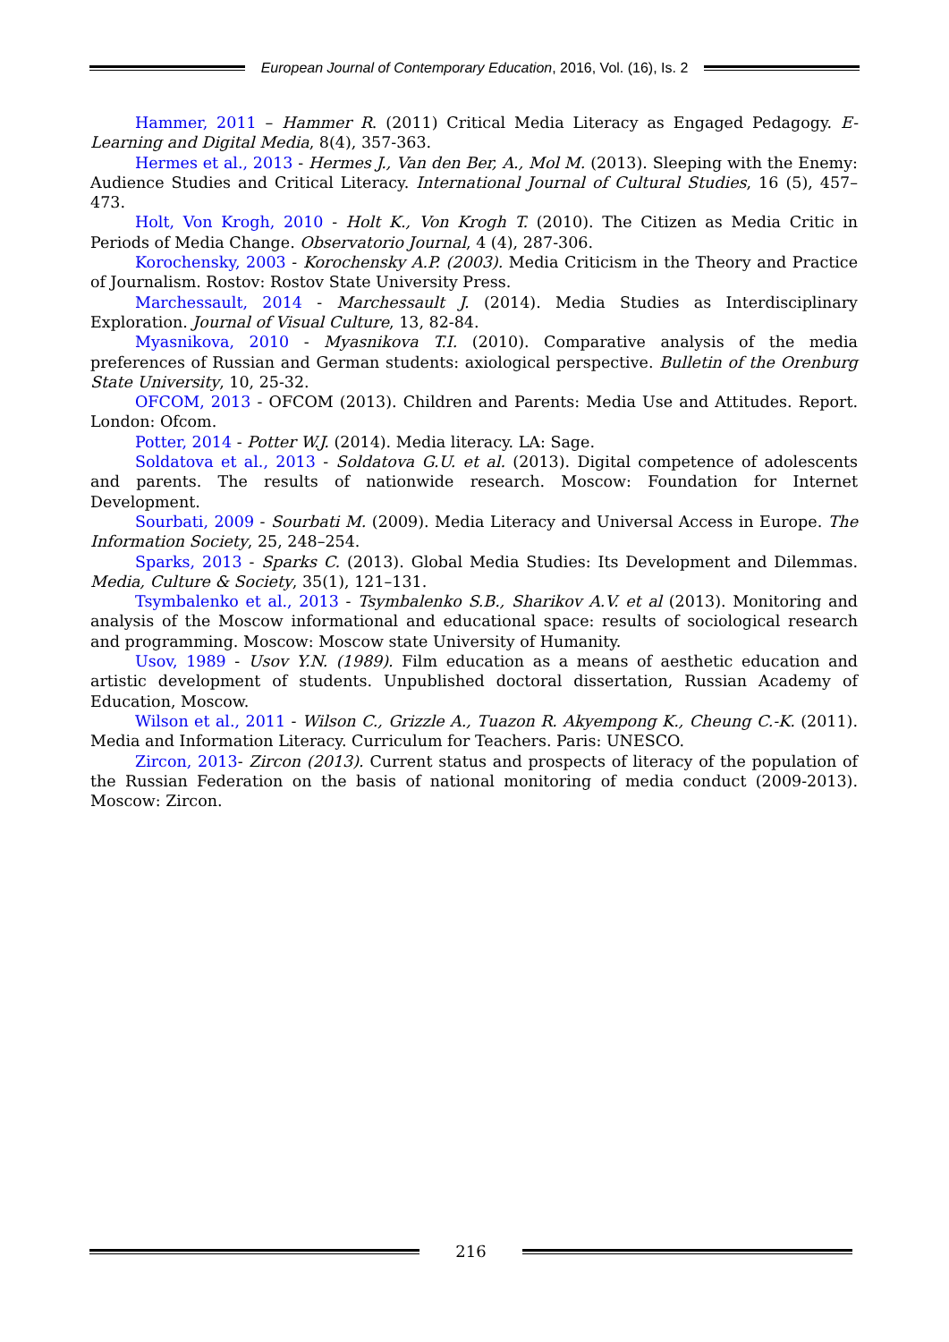European Journal of Contemporary Education, 2016, Vol. (16), Is. 2
Hammer, 2011 – Hammer R. (2011) Critical Media Literacy as Engaged Pedagogy. E-Learning and Digital Media, 8(4), 357-363.
Hermes et al., 2013 - Hermes J., Van den Ber, A., Mol M. (2013). Sleeping with the Enemy: Audience Studies and Critical Literacy. International Journal of Cultural Studies, 16 (5), 457–473.
Holt, Von Krogh, 2010 - Holt K., Von Krogh T. (2010). The Citizen as Media Critic in Periods of Media Change. Observatorio Journal, 4 (4), 287-306.
Korochensky, 2003 - Korochensky A.P. (2003). Media Criticism in the Theory and Practice of Journalism. Rostov: Rostov State University Press.
Marchessault, 2014 - Marchessault J. (2014). Media Studies as Interdisciplinary Exploration. Journal of Visual Culture, 13, 82-84.
Myasnikova, 2010 - Myasnikova T.I. (2010). Comparative analysis of the media preferences of Russian and German students: axiological perspective. Bulletin of the Orenburg State University, 10, 25-32.
OFCOM, 2013 - OFCOM (2013). Children and Parents: Media Use and Attitudes. Report. London: Ofcom.
Potter, 2014 - Potter W.J. (2014). Media literacy. LA: Sage.
Soldatova et al., 2013 - Soldatova G.U. et al. (2013). Digital competence of adolescents and parents. The results of nationwide research. Moscow: Foundation for Internet Development.
Sourbati, 2009 - Sourbati M. (2009). Media Literacy and Universal Access in Europe. The Information Society, 25, 248–254.
Sparks, 2013 - Sparks C. (2013). Global Media Studies: Its Development and Dilemmas. Media, Culture & Society, 35(1), 121–131.
Tsymbalenko et al., 2013 - Tsymbalenko S.B., Sharikov A.V. et al (2013). Monitoring and analysis of the Moscow informational and educational space: results of sociological research and programming. Moscow: Moscow state University of Humanity.
Usov, 1989 - Usov Y.N. (1989). Film education as a means of aesthetic education and artistic development of students. Unpublished doctoral dissertation, Russian Academy of Education, Moscow.
Wilson et al., 2011 - Wilson C., Grizzle A., Tuazon R. Akyempong K., Cheung C.-K. (2011). Media and Information Literacy. Curriculum for Teachers. Paris: UNESCO.
Zircon, 2013- Zircon (2013). Current status and prospects of literacy of the population of the Russian Federation on the basis of national monitoring of media conduct (2009-2013). Moscow: Zircon.
216